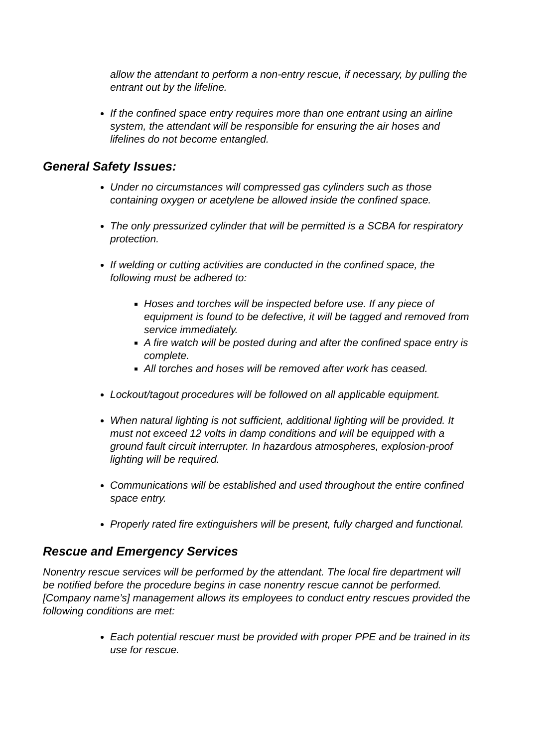allow the attendant to perform a non-entry rescue, if necessary, by pulling the entrant out by the lifeline.
If the confined space entry requires more than one entrant using an airline system, the attendant will be responsible for ensuring the air hoses and lifelines do not become entangled.
General Safety Issues:
Under no circumstances will compressed gas cylinders such as those containing oxygen or acetylene be allowed inside the confined space.
The only pressurized cylinder that will be permitted is a SCBA for respiratory protection.
If welding or cutting activities are conducted in the confined space, the following must be adhered to:
Hoses and torches will be inspected before use. If any piece of equipment is found to be defective, it will be tagged and removed from service immediately.
A fire watch will be posted during and after the confined space entry is complete.
All torches and hoses will be removed after work has ceased.
Lockout/tagout procedures will be followed on all applicable equipment.
When natural lighting is not sufficient, additional lighting will be provided. It must not exceed 12 volts in damp conditions and will be equipped with a ground fault circuit interrupter. In hazardous atmospheres, explosion-proof lighting will be required.
Communications will be established and used throughout the entire confined space entry.
Properly rated fire extinguishers will be present, fully charged and functional.
Rescue and Emergency Services
Nonentry rescue services will be performed by the attendant. The local fire department will be notified before the procedure begins in case nonentry rescue cannot be performed. [Company name’s] management allows its employees to conduct entry rescues provided the following conditions are met:
Each potential rescuer must be provided with proper PPE and be trained in its use for rescue.